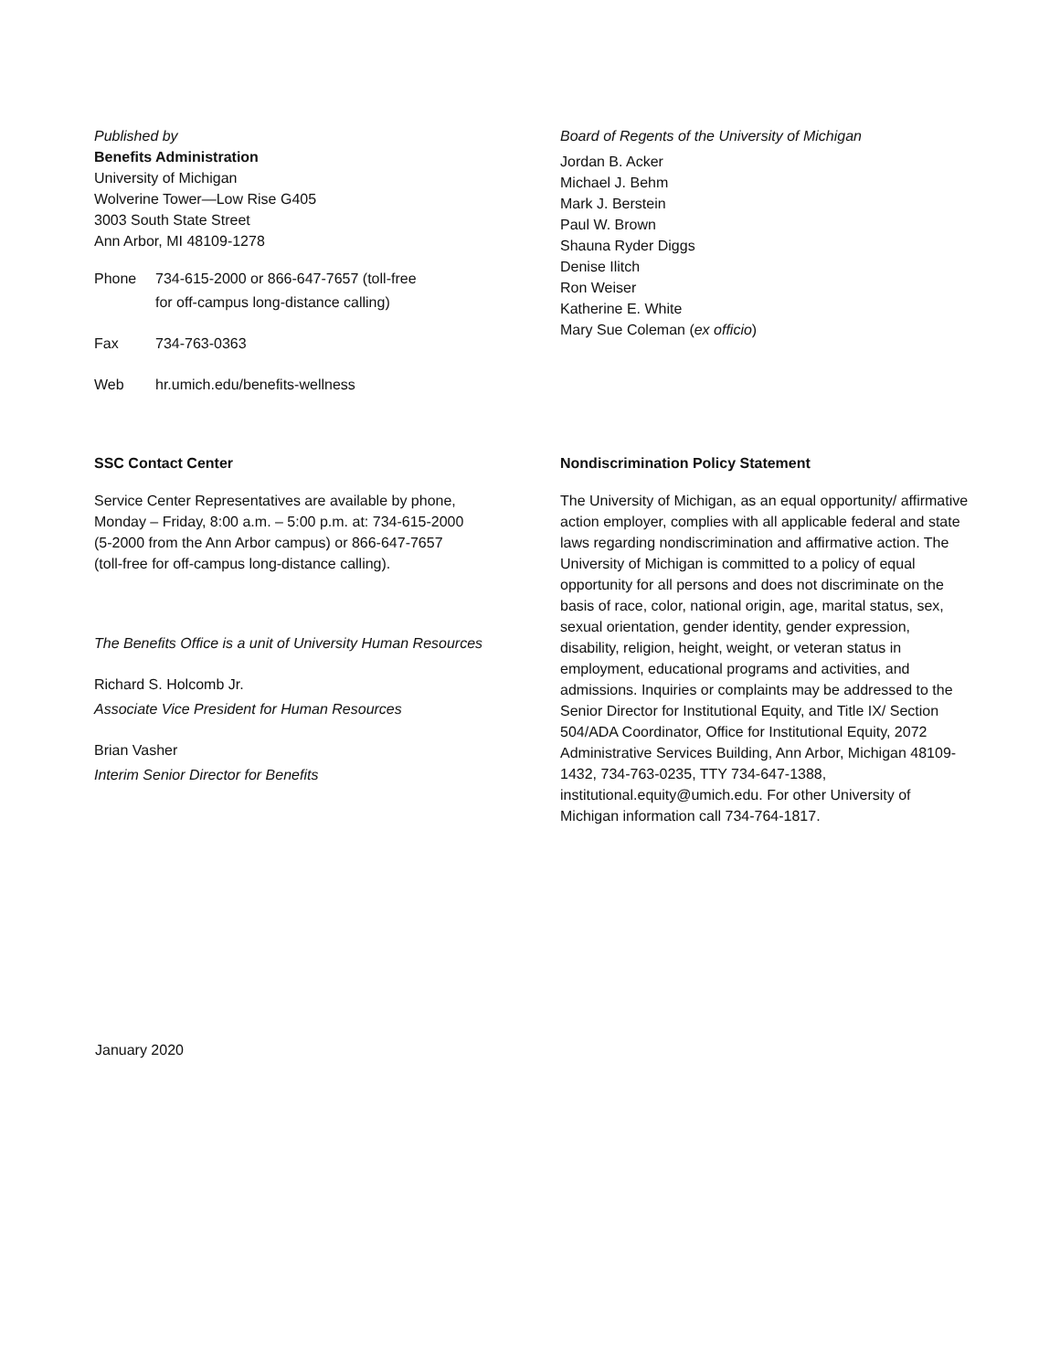Published by
Benefits Administration
University of Michigan
Wolverine Tower—Low Rise G405
3003 South State Street
Ann Arbor, MI 48109-1278
Phone 734-615-2000 or 866-647-7657 (toll-free
for off-campus long-distance calling)
Fax 734-763-0363
Web hr.umich.edu/benefits-wellness
Board of Regents of the University of Michigan
Jordan B. Acker
Michael J. Behm
Mark J. Berstein
Paul W. Brown
Shauna Ryder Diggs
Denise Ilitch
Ron Weiser
Katherine E. White
Mary Sue Coleman (ex officio)
SSC Contact Center
Service Center Representatives are available by phone,
Monday – Friday, 8:00 a.m. – 5:00 p.m. at: 734-615-2000
(5-2000 from the Ann Arbor campus) or 866-647-7657
(toll-free for off-campus long-distance calling).
The Benefits Office is a unit of University Human Resources
Richard S. Holcomb Jr.
Associate Vice President for Human Resources
Brian Vasher
Interim Senior Director for Benefits
Nondiscrimination Policy Statement
The University of Michigan, as an equal opportunity/ affirmative action employer, complies with all applicable federal and state laws regarding nondiscrimination and affirmative action. The University of Michigan is committed to a policy of equal opportunity for all persons and does not discriminate on the basis of race, color, national origin, age, marital status, sex, sexual orientation, gender identity, gender expression, disability, religion, height, weight, or veteran status in employment, educational programs and activities, and admissions. Inquiries or complaints may be addressed to the Senior Director for Institutional Equity, and Title IX/ Section 504/ADA Coordinator, Office for Institutional Equity, 2072 Administrative Services Building, Ann Arbor, Michigan 48109-1432, 734-763-0235, TTY 734-647-1388, institutional.equity@umich.edu. For other University of Michigan information call 734-764-1817.
January 2020